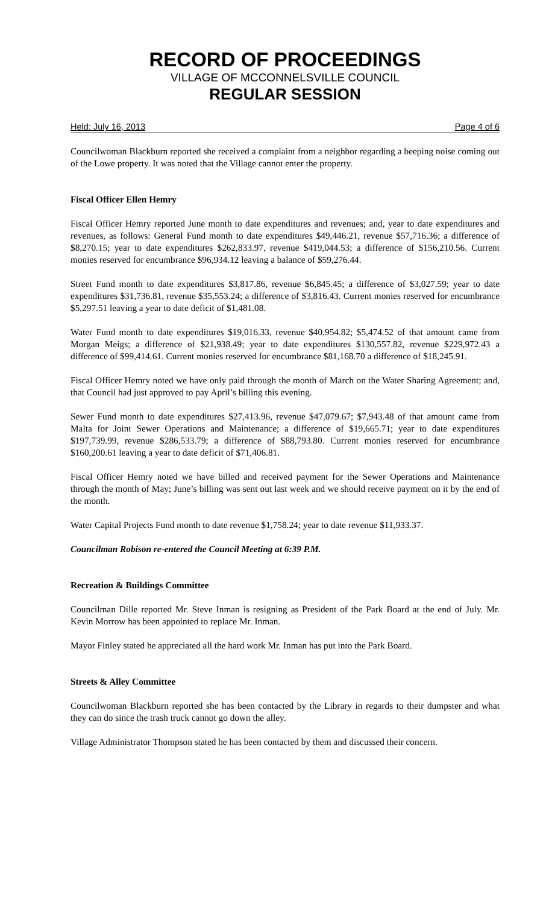RECORD OF PROCEEDINGS
VILLAGE OF MCCONNELSVILLE COUNCIL
REGULAR SESSION
Held: July 16, 2013 Page 4 of 6
Councilwoman Blackburn reported she received a complaint from a neighbor regarding a beeping noise coming out of the Lowe property. It was noted that the Village cannot enter the property.
Fiscal Officer Ellen Hemry
Fiscal Officer Hemry reported June month to date expenditures and revenues; and, year to date expenditures and revenues, as follows: General Fund month to date expenditures $49,446.21, revenue $57,716.36; a difference of $8,270.15; year to date expenditures $262,833.97, revenue $419,044.53; a difference of $156,210.56. Current monies reserved for encumbrance $96,934.12 leaving a balance of $59,276.44.
Street Fund month to date expenditures $3,817.86, revenue $6,845.45; a difference of $3,027.59; year to date expenditures $31,736.81, revenue $35,553.24; a difference of $3,816.43. Current monies reserved for encumbrance $5,297.51 leaving a year to date deficit of $1,481.08.
Water Fund month to date expenditures $19,016.33, revenue $40,954.82; $5,474.52 of that amount came from Morgan Meigs; a difference of $21,938.49; year to date expenditures $130,557.82, revenue $229,972.43 a difference of $99,414.61. Current monies reserved for encumbrance $81,168.70 a difference of $18,245.91.
Fiscal Officer Hemry noted we have only paid through the month of March on the Water Sharing Agreement; and, that Council had just approved to pay April’s billing this evening.
Sewer Fund month to date expenditures $27,413.96, revenue $47,079.67; $7,943.48 of that amount came from Malta for Joint Sewer Operations and Maintenance; a difference of $19,665.71; year to date expenditures $197,739.99, revenue $286,533.79; a difference of $88,793.80. Current monies reserved for encumbrance $160,200.61 leaving a year to date deficit of $71,406.81.
Fiscal Officer Hemry noted we have billed and received payment for the Sewer Operations and Maintenance through the month of May; June’s billing was sent out last week and we should receive payment on it by the end of the month.
Water Capital Projects Fund month to date revenue $1,758.24; year to date revenue $11,933.37.
Councilman Robison re-entered the Council Meeting at 6:39 P.M.
Recreation & Buildings Committee
Councilman Dille reported Mr. Steve Inman is resigning as President of the Park Board at the end of July. Mr. Kevin Morrow has been appointed to replace Mr. Inman.
Mayor Finley stated he appreciated all the hard work Mr. Inman has put into the Park Board.
Streets & Alley Committee
Councilwoman Blackburn reported she has been contacted by the Library in regards to their dumpster and what they can do since the trash truck cannot go down the alley.
Village Administrator Thompson stated he has been contacted by them and discussed their concern.